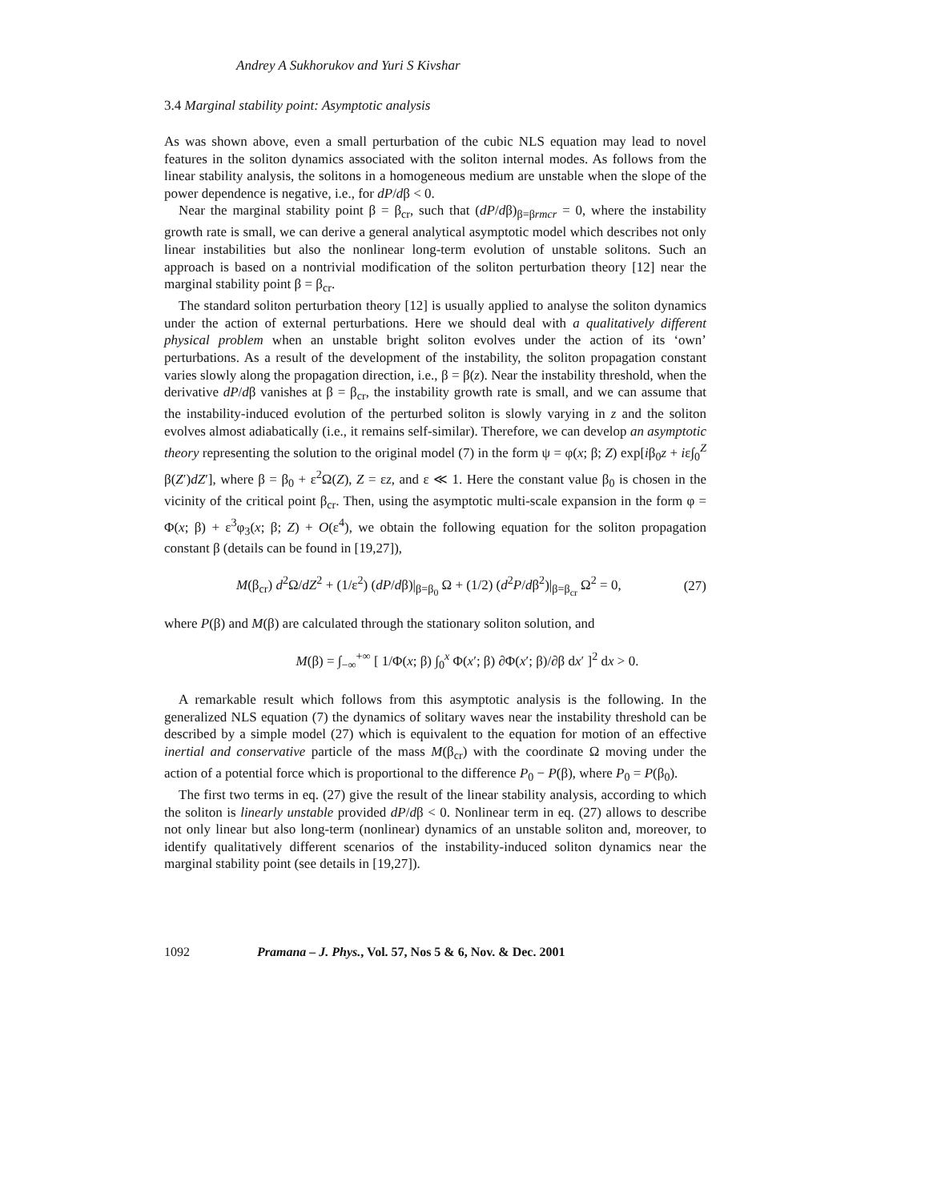Andrey A Sukhorukov and Yuri S Kivshar
3.4 Marginal stability point: Asymptotic analysis
As was shown above, even a small perturbation of the cubic NLS equation may lead to novel features in the soliton dynamics associated with the soliton internal modes. As follows from the linear stability analysis, the solitons in a homogeneous medium are unstable when the slope of the power dependence is negative, i.e., for dP/dβ < 0.
Near the marginal stability point β = β<sub>cr</sub>, such that (dP/dβ)<sub>β=βrmcr</sub> = 0, where the instability growth rate is small, we can derive a general analytical asymptotic model which describes not only linear instabilities but also the nonlinear long-term evolution of unstable solitons. Such an approach is based on a nontrivial modification of the soliton perturbation theory [12] near the marginal stability point β = β<sub>cr</sub>.
The standard soliton perturbation theory [12] is usually applied to analyse the soliton dynamics under the action of external perturbations. Here we should deal with a qualitatively different physical problem when an unstable bright soliton evolves under the action of its ‘own’ perturbations. As a result of the development of the instability, the soliton propagation constant varies slowly along the propagation direction, i.e., β = β(z). Near the instability threshold, when the derivative dP/dβ vanishes at β = β<sub>cr</sub>, the instability growth rate is small, and we can assume that the instability-induced evolution of the perturbed soliton is slowly varying in z and the soliton evolves almost adiabatically (i.e., it remains self-similar). Therefore, we can develop an asymptotic theory representing the solution to the original model (7) in the form ψ = φ(x; β; Z) exp[iβ<sub>0</sub>z + iε∫<sub>0</sub><sup>Z</sup> β(Z′)dZ′], where β = β<sub>0</sub> + ε<sup>2</sup>Ω(Z), Z = εz, and ε ≪ 1. Here the constant value β<sub>0</sub> is chosen in the vicinity of the critical point β<sub>cr</sub>. Then, using the asymptotic multi-scale expansion in the form φ = Φ(x; β) + ε<sup>3</sup>φ<sub>3</sub>(x; β; Z) + O(ε<sup>4</sup>), we obtain the following equation for the soliton propagation constant β (details can be found in [19,27]),
M(β<sub>cr</sub>) d<sup>2</sup>Ω/dZ<sup>2</sup> + (1/ε<sup>2</sup>) (dP/dβ)|<sub>β=β<sub>0</sub></sub> Ω + (1/2) (d<sup>2</sup>P/dβ<sup>2</sup>)|<sub>β=β<sub>cr</sub></sub> Ω<sup>2</sup> = 0, (27)
where P(β) and M(β) are calculated through the stationary soliton solution, and
M(β) = ∫<sub>−∞</sub><sup>+∞</sup> [ 1/Φ(x; β) ∫<sub>0</sub><sup>x</sup> Φ(x′; β) ∂Φ(x′; β)/∂β dx′ ]<sup>2</sup> dx > 0.
A remarkable result which follows from this asymptotic analysis is the following. In the generalized NLS equation (7) the dynamics of solitary waves near the instability threshold can be described by a simple model (27) which is equivalent to the equation for motion of an effective inertial and conservative particle of the mass M(β<sub>cr</sub>) with the coordinate Ω moving under the action of a potential force which is proportional to the difference P<sub>0</sub> − P(β), where P<sub>0</sub> = P(β<sub>0</sub>).
The first two terms in eq. (27) give the result of the linear stability analysis, according to which the soliton is linearly unstable provided dP/dβ < 0. Nonlinear term in eq. (27) allows to describe not only linear but also long-term (nonlinear) dynamics of an unstable soliton and, moreover, to identify qualitatively different scenarios of the instability-induced soliton dynamics near the marginal stability point (see details in [19,27]).
1092 Pramana – J. Phys., Vol. 57, Nos 5 & 6, Nov. & Dec. 2001